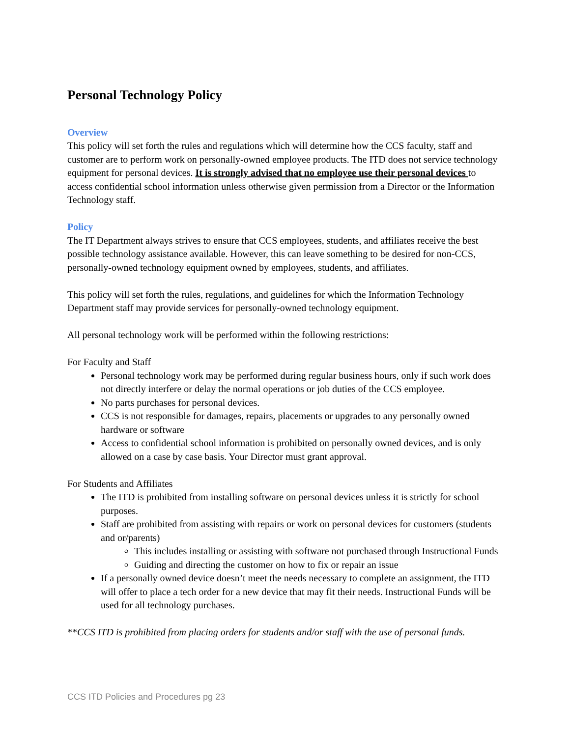Personal Technology Policy
Overview
This policy will set forth the rules and regulations which will determine how the CCS faculty, staff and customer are to perform work on personally-owned employee products. The ITD does not service technology equipment for personal devices. It is strongly advised that no employee use their personal devices to access confidential school information unless otherwise given permission from a Director or the Information Technology staff.
Policy
The IT Department always strives to ensure that CCS employees, students, and affiliates receive the best possible technology assistance available. However, this can leave something to be desired for non-CCS, personally-owned technology equipment owned by employees, students, and affiliates.
This policy will set forth the rules, regulations, and guidelines for which the Information Technology Department staff may provide services for personally-owned technology equipment.
All personal technology work will be performed within the following restrictions:
For Faculty and Staff
Personal technology work may be performed during regular business hours, only if such work does not directly interfere or delay the normal operations or job duties of the CCS employee.
No parts purchases for personal devices.
CCS is not responsible for damages, repairs, placements or upgrades to any personally owned hardware or software
Access to confidential school information is prohibited on personally owned devices, and is only allowed on a case by case basis. Your Director must grant approval.
For Students and Affiliates
The ITD is prohibited from installing software on personal devices unless it is strictly for school purposes.
Staff are prohibited from assisting with repairs or work on personal devices for customers (students and or/parents)
This includes installing or assisting with software not purchased through Instructional Funds
Guiding and directing the customer on how to fix or repair an issue
If a personally owned device doesn’t meet the needs necessary to complete an assignment, the ITD will offer to place a tech order for a new device that may fit their needs. Instructional Funds will be used for all technology purchases.
**CCS ITD is prohibited from placing orders for students and/or staff with the use of personal funds.
CCS ITD Policies and Procedures pg 23